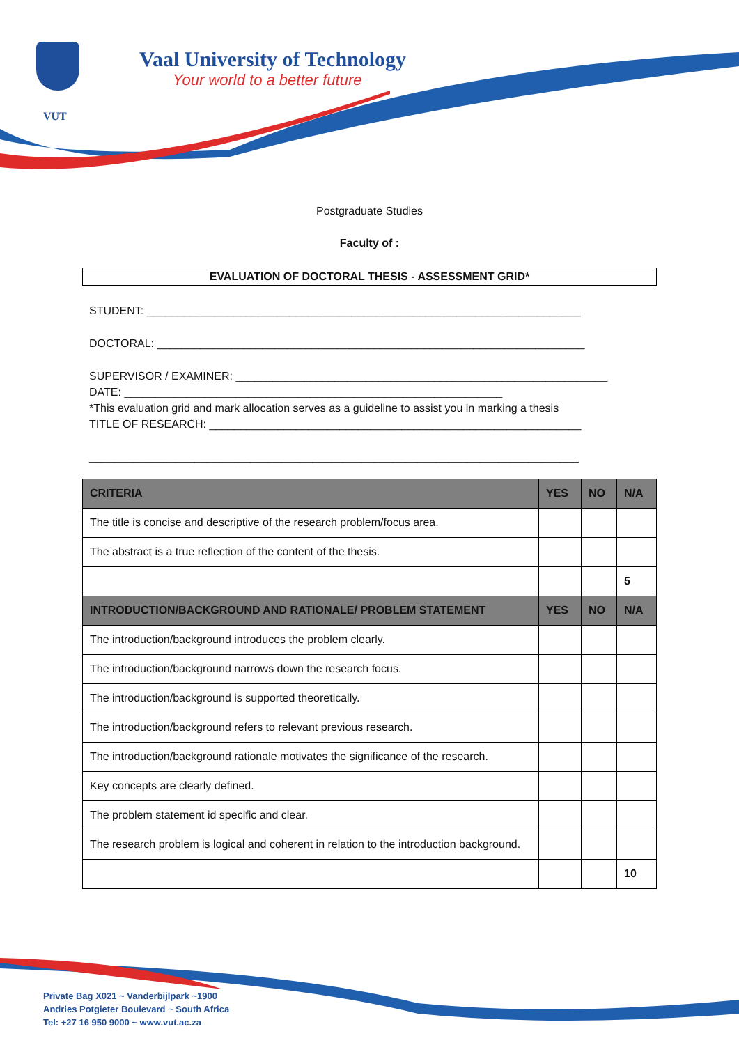VUT
Vaal University of Technology
Your world to a better future
Postgraduate Studies
Faculty of :
EVALUATION OF DOCTORAL THESIS - ASSESSMENT GRID*
STUDENT: ______________________________________________________________________
DOCTORAL: _____________________________________________________________________
SUPERVISOR / EXAMINER: ____________________________________________________________
DATE: _____________________________________________________________
*This evaluation grid and mark allocation serves as a guideline to assist you in marking a thesis
TITLE OF RESEARCH: ____________________________________________________________
_______________________________________________________________________________
| CRITERIA | YES | NO | N/A |
| --- | --- | --- | --- |
| The title is concise and descriptive of the research problem/focus area. | | | |
| The abstract is a true reflection of the content of the thesis. | | | |
| | | | 5 |
| INTRODUCTION/BACKGROUND AND RATIONALE/ PROBLEM STATEMENT | YES | NO | N/A |
| The introduction/background introduces the problem clearly. | | | |
| The introduction/background narrows down the research focus. | | | |
| The introduction/background is supported theoretically. | | | |
| The introduction/background refers to relevant previous research. | | | |
| The introduction/background rationale motivates the significance of the research. | | | |
| Key concepts are clearly defined. | | | |
| The problem statement id specific and clear. | | | |
| The research problem is logical and coherent in relation to the introduction background. | | | |
| | | | 10 |
Private Bag X021 ~ Vanderbijlpark ~1900
Andries Potgieter Boulevard ~ South Africa
Tel: +27 16 950 9000 ~ www.vut.ac.za